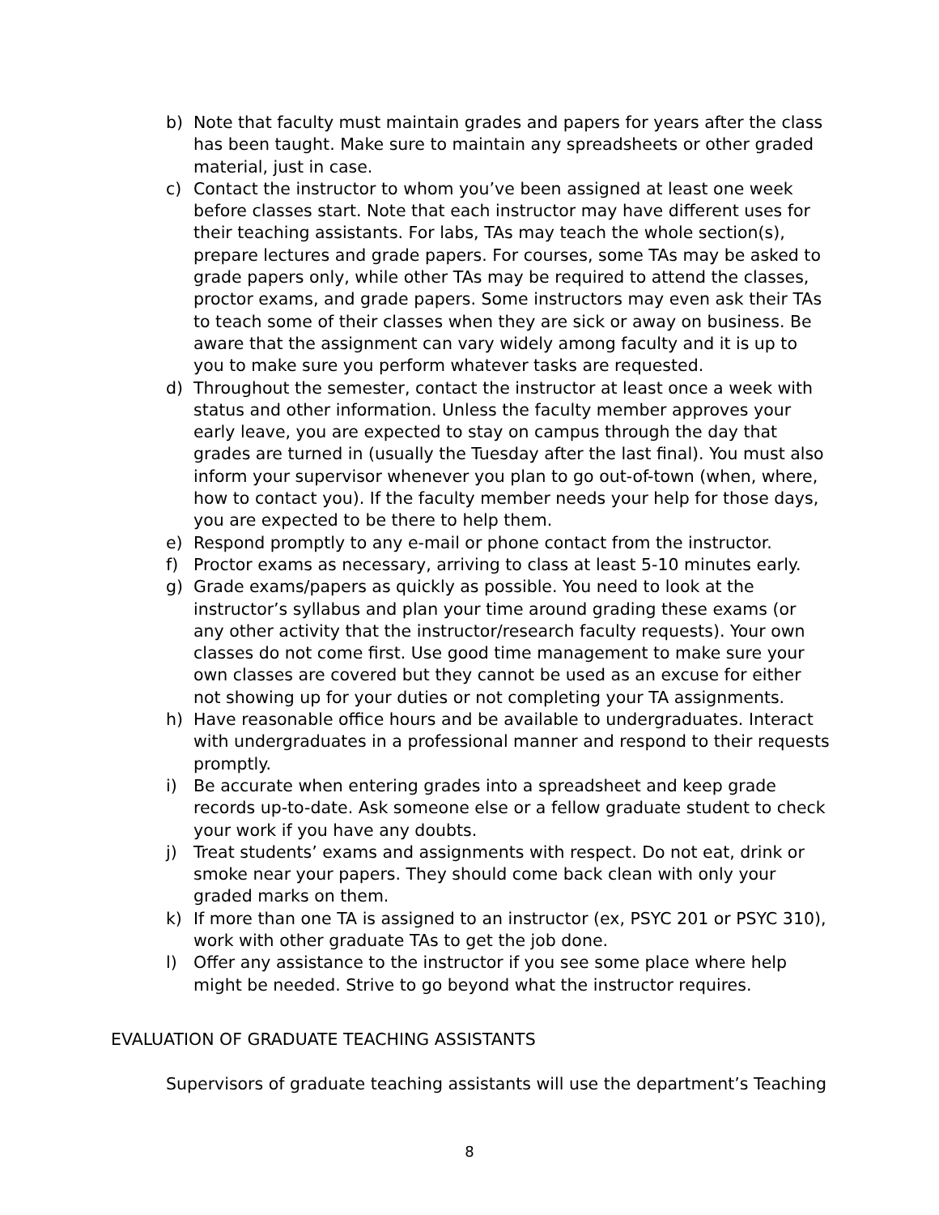b) Note that faculty must maintain grades and papers for years after the class has been taught. Make sure to maintain any spreadsheets or other graded material, just in case.
c) Contact the instructor to whom you’ve been assigned at least one week before classes start. Note that each instructor may have different uses for their teaching assistants. For labs, TAs may teach the whole section(s), prepare lectures and grade papers. For courses, some TAs may be asked to grade papers only, while other TAs may be required to attend the classes, proctor exams, and grade papers. Some instructors may even ask their TAs to teach some of their classes when they are sick or away on business. Be aware that the assignment can vary widely among faculty and it is up to you to make sure you perform whatever tasks are requested.
d) Throughout the semester, contact the instructor at least once a week with status and other information. Unless the faculty member approves your early leave, you are expected to stay on campus through the day that grades are turned in (usually the Tuesday after the last final). You must also inform your supervisor whenever you plan to go out-of-town (when, where, how to contact you). If the faculty member needs your help for those days, you are expected to be there to help them.
e) Respond promptly to any e-mail or phone contact from the instructor.
f) Proctor exams as necessary, arriving to class at least 5-10 minutes early.
g) Grade exams/papers as quickly as possible. You need to look at the instructor’s syllabus and plan your time around grading these exams (or any other activity that the instructor/research faculty requests). Your own classes do not come first. Use good time management to make sure your own classes are covered but they cannot be used as an excuse for either not showing up for your duties or not completing your TA assignments.
h) Have reasonable office hours and be available to undergraduates. Interact with undergraduates in a professional manner and respond to their requests promptly.
i) Be accurate when entering grades into a spreadsheet and keep grade records up-to-date. Ask someone else or a fellow graduate student to check your work if you have any doubts.
j) Treat students’ exams and assignments with respect. Do not eat, drink or smoke near your papers. They should come back clean with only your graded marks on them.
k) If more than one TA is assigned to an instructor (ex, PSYC 201 or PSYC 310), work with other graduate TAs to get the job done.
l) Offer any assistance to the instructor if you see some place where help might be needed. Strive to go beyond what the instructor requires.
EVALUATION OF GRADUATE TEACHING ASSISTANTS
Supervisors of graduate teaching assistants will use the department’s Teaching
8